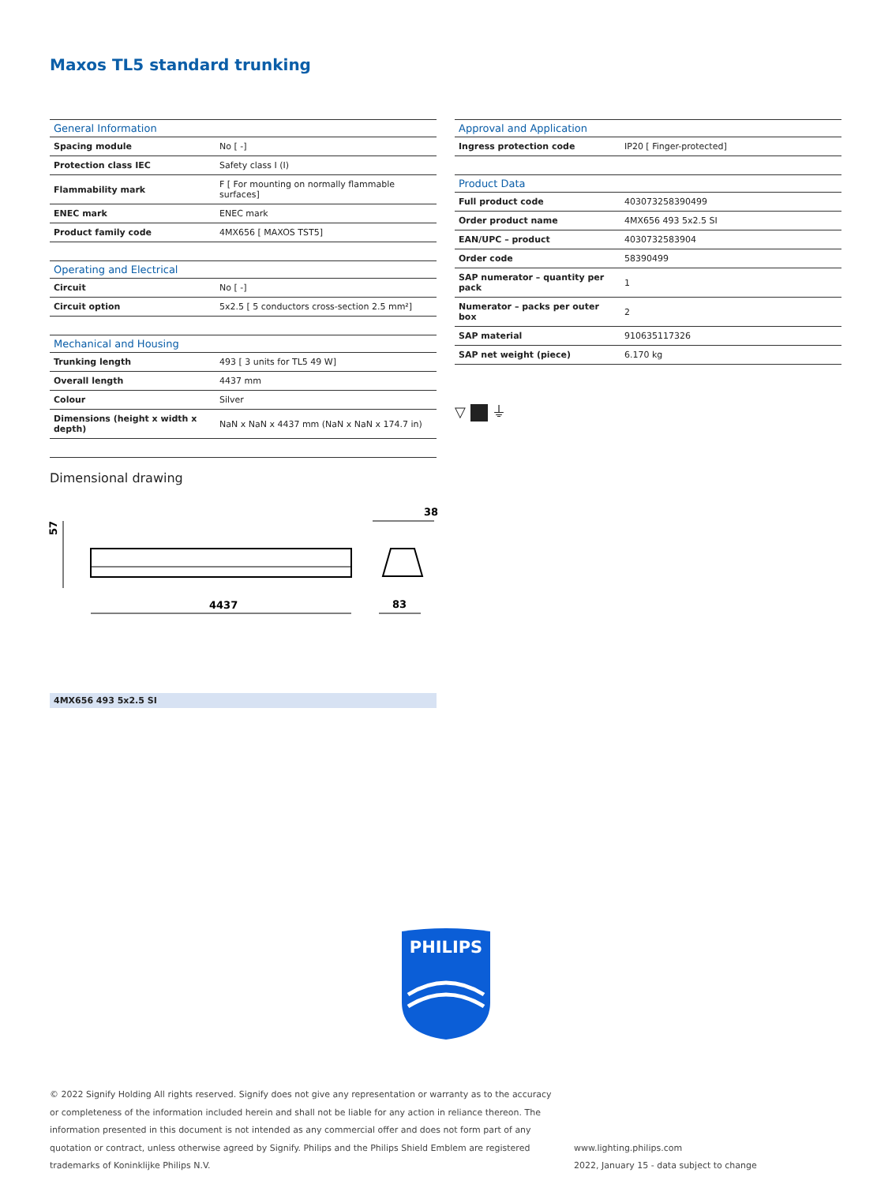Maxos TL5 standard trunking
| General Information | |
| --- | --- |
| Spacing module | No [ -] |
| Protection class IEC | Safety class I (I) |
| Flammability mark | F [ For mounting on normally flammable surfaces] |
| ENEC mark | ENEC mark |
| Product family code | 4MX656 [ MAXOS TST5] |
| Operating and Electrical | |
| --- | --- |
| Circuit | No [ -] |
| Circuit option | 5x2.5 [ 5 conductors cross-section 2.5 mm²] |
| Mechanical and Housing | |
| --- | --- |
| Trunking length | 493 [ 3 units for TL5 49 W] |
| Overall length | 4437 mm |
| Colour | Silver |
| Dimensions (height x width x depth) | NaN x NaN x 4437 mm (NaN x NaN x 174.7 in) |
| Approval and Application | |
| --- | --- |
| Ingress protection code | IP20 [ Finger-protected] |
| Product Data | |
| --- | --- |
| Full product code | 403073258390499 |
| Order product name | 4MX656 493 5x2.5 SI |
| EAN/UPC – product | 4030732583904 |
| Order code | 58390499 |
| SAP numerator – quantity per pack | 1 |
| Numerator – packs per outer box | 2 |
| SAP material | 910635117326 |
| SAP net weight (piece) | 6.170 kg |
▽ ⏚
Dimensional drawing
4437
57
83
38
4MX656 493 5x2.5 SI
PHILIPS
© 2022 Signify Holding All rights reserved. Signify does not give any representation or warranty as to the accuracy or completeness of the information included herein and shall not be liable for any action in reliance thereon. The information presented in this document is not intended as any commercial offer and does not form part of any quotation or contract, unless otherwise agreed by Signify. Philips and the Philips Shield Emblem are registered trademarks of Koninklijke Philips N.V.
www.lighting.philips.com
2022, January 15 - data subject to change